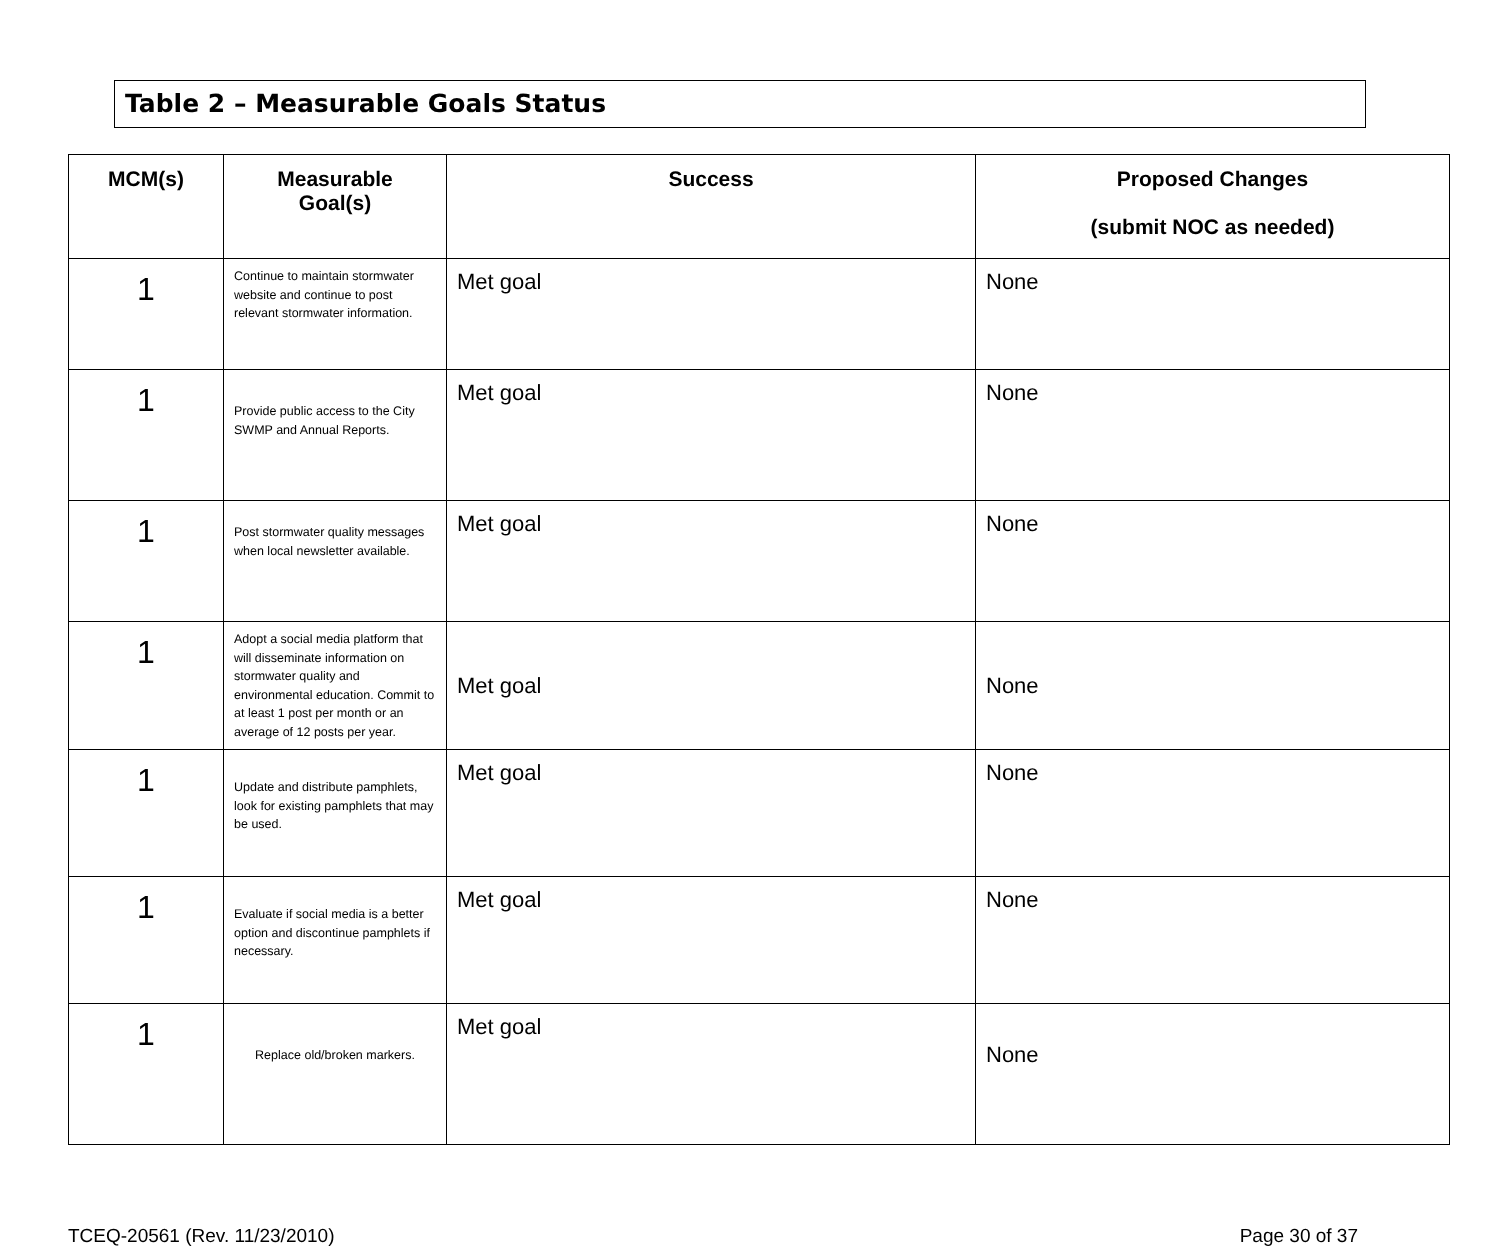Table 2 – Measurable Goals Status
| MCM(s) | Measurable Goal(s) | Success | Proposed Changes (submit NOC as needed) |
| --- | --- | --- | --- |
| 1 | Continue to maintain stormwater website and continue to post relevant stormwater information. | Met goal | None |
| 1 | Provide public access to the City SWMP and Annual Reports. | Met goal | None |
| 1 | Post stormwater quality messages when local newsletter available. | Met goal | None |
| 1 | Adopt a social media platform that will disseminate information on stormwater quality and environmental education. Commit to at least 1 post per month or an average of 12 posts per year. | Met goal | None |
| 1 | Update and distribute pamphlets, look for existing pamphlets that may be used. | Met goal | None |
| 1 | Evaluate if social media is a better option and discontinue pamphlets if necessary. | Met goal | None |
| 1 | Replace old/broken markers. | Met goal | None |
TCEQ-20561 (Rev. 11/23/2010) Page 30 of 37